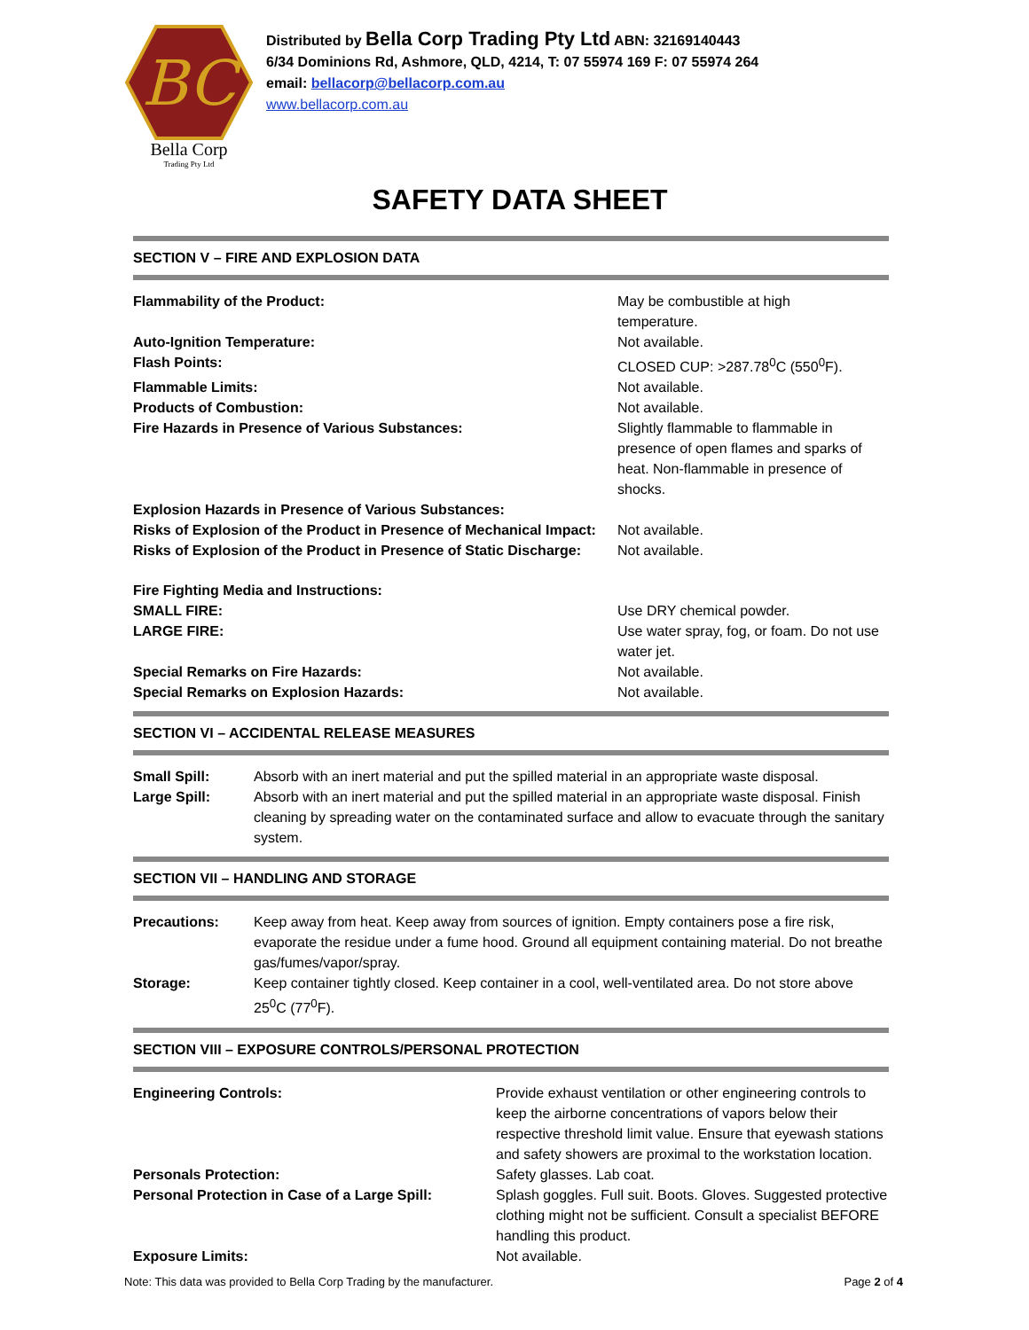BC
Bella Corp
Trading Pty Ltd
Distributed by Bella Corp Trading Pty Ltd ABN: 32169140443
6/34 Dominions Rd, Ashmore, QLD, 4214, T: 07 55974 169 F: 07 55974 264
email: bellacorp@bellacorp.com.au
www.bellacorp.com.au
SAFETY DATA SHEET
SECTION V – FIRE AND EXPLOSION DATA
| Flammability of the Product: | May be combustible at high temperature. |
| Auto-Ignition Temperature: | Not available. |
| Flash Points: | CLOSED CUP: >287.78<sup>0</sup>C (550<sup>0</sup>F). |
| Flammable Limits: | Not available. |
| Products of Combustion: | Not available. |
| Fire Hazards in Presence of Various Substances: | Slightly flammable to flammable in presence of open flames and sparks of heat. Non-flammable in presence of shocks. |
| Explosion Hazards in Presence of Various Substances: | |
| Risks of Explosion of the Product in Presence of Mechanical Impact: | Not available. |
| Risks of Explosion of the Product in Presence of Static Discharge: | Not available. |
| Fire Fighting Media and Instructions: | |
| SMALL FIRE: | Use DRY chemical powder. |
| LARGE FIRE: | Use water spray, fog, or foam. Do not use water jet. |
| Special Remarks on Fire Hazards: | Not available. |
| Special Remarks on Explosion Hazards: | Not available. |
SECTION VI – ACCIDENTAL RELEASE MEASURES
| Small Spill: | Absorb with an inert material and put the spilled material in an appropriate waste disposal. |
| Large Spill: | Absorb with an inert material and put the spilled material in an appropriate waste disposal. Finish cleaning by spreading water on the contaminated surface and allow to evacuate through the sanitary system. |
SECTION VII – HANDLING AND STORAGE
| Precautions: | Keep away from heat. Keep away from sources of ignition. Empty containers pose a fire risk, evaporate the residue under a fume hood. Ground all equipment containing material. Do not breathe gas/fumes/vapor/spray. |
| Storage: | Keep container tightly closed. Keep container in a cool, well-ventilated area. Do not store above 25<sup>0</sup>C (77<sup>0</sup>F). |
SECTION VIII – EXPOSURE CONTROLS/PERSONAL PROTECTION
| Engineering Controls: | Provide exhaust ventilation or other engineering controls to keep the airborne concentrations of vapors below their respective threshold limit value. Ensure that eyewash stations and safety showers are proximal to the workstation location. |
| Personals Protection: | Safety glasses. Lab coat. |
| Personal Protection in Case of a Large Spill: | Splash goggles. Full suit. Boots. Gloves. Suggested protective clothing might not be sufficient. Consult a specialist BEFORE handling this product. |
| Exposure Limits: | Not available. |
Note: This data was provided to Bella Corp Trading by the manufacturer. Page 2 of 4